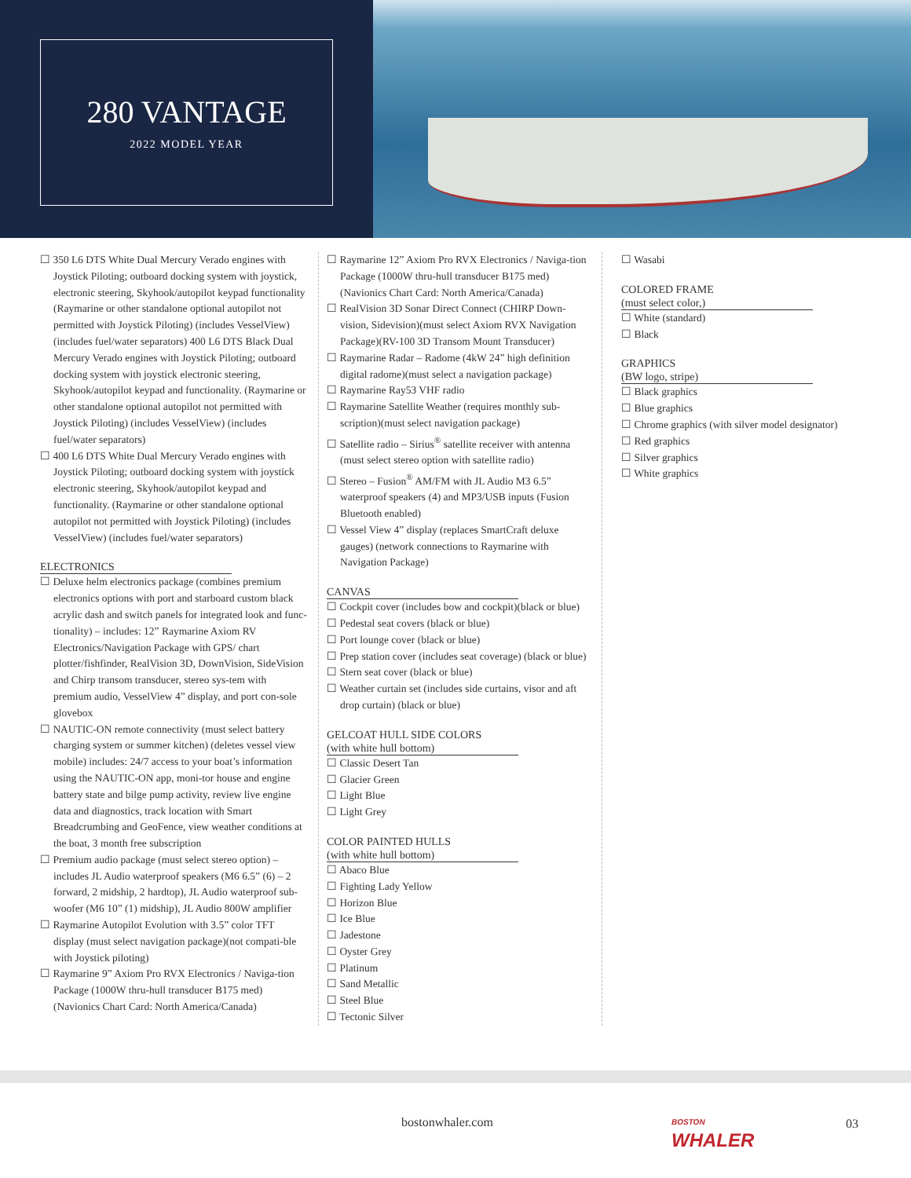280 VANTAGE
2022 MODEL YEAR
☐ 350 L6 DTS White Dual Mercury Verado engines with Joystick Piloting; outboard docking system with joystick, electronic steering, Skyhook/autopilot keypad functionality (Raymarine or other standalone optional autopilot not permitted with Joystick Piloting) (includes VesselView) (includes fuel/water separators) 400 L6 DTS Black Dual Mercury Verado engines with Joystick Piloting; outboard docking system with joystick electronic steering, Skyhook/autopilot keypad and functionality. (Raymarine or other standalone optional autopilot not permitted with Joystick Piloting) (includes VesselView) (includes fuel/water separators)
☐ 400 L6 DTS White Dual Mercury Verado engines with Joystick Piloting; outboard docking system with joystick electronic steering, Skyhook/autopilot keypad and functionality. (Raymarine or other standalone optional autopilot not permitted with Joystick Piloting) (includes VesselView) (includes fuel/water separators)
ELECTRONICS
☐ Deluxe helm electronics package (combines premium electronics options with port and starboard custom black acrylic dash and switch panels for integrated look and func-tionality) – includes: 12” Raymarine Axiom RV Electronics/Navigation Package with GPS/ chart plotter/fishfinder, RealVision 3D, DownVision, SideVision and Chirp transom transducer, stereo sys-tem with premium audio, VesselView 4” display, and port con-sole glovebox
☐ NAUTIC-ON remote connectivity (must select battery charging system or summer kitchen) (deletes vessel view mobile) includes: 24/7 access to your boat’s information using the NAUTIC-ON app, moni-tor house and engine battery state and bilge pump activity, review live engine data and diagnostics, track location with Smart Breadcrumbing and GeoFence, view weather conditions at the boat, 3 month free subscription
☐ Premium audio package (must select stereo option) – includes JL Audio waterproof speakers (M6 6.5” (6) – 2 forward, 2 midship, 2 hardtop), JL Audio waterproof sub-woofer (M6 10” (1) midship), JL Audio 800W amplifier
☐ Raymarine Autopilot Evolution with 3.5” color TFT display (must select navigation package)(not compati-ble with Joystick piloting)
☐ Raymarine 9” Axiom Pro RVX Electronics / Naviga-tion Package (1000W thru-hull transducer B175 med) (Navionics Chart Card: North America/Canada)
☐ Raymarine 12” Axiom Pro RVX Electronics / Naviga-tion Package (1000W thru-hull transducer B175 med) (Navionics Chart Card: North America/Canada)
☐ RealVision 3D Sonar Direct Connect (CHIRP Down-vision, Sidevision)(must select Axiom RVX Navigation Package)(RV-100 3D Transom Mount Transducer)
☐ Raymarine Radar – Radome (4kW 24” high definition digital radome)(must select a navigation package)
☐ Raymarine Ray53 VHF radio
☐ Raymarine Satellite Weather (requires monthly sub-scription)(must select navigation package)
☐ Satellite radio – Sirius<sup>®</sup> satellite receiver with antenna (must select stereo option with satellite radio)
☐ Stereo – Fusion<sup>®</sup> AM/FM with JL Audio M3 6.5” waterproof speakers (4) and MP3/USB inputs (Fusion Bluetooth enabled)
☐ Vessel View 4” display (replaces SmartCraft deluxe gauges) (network connections to Raymarine with Navigation Package)
CANVAS
☐ Cockpit cover (includes bow and cockpit)(black or blue)
☐ Pedestal seat covers (black or blue)
☐ Port lounge cover (black or blue)
☐ Prep station cover (includes seat coverage) (black or blue)
☐ Stern seat cover (black or blue)
☐ Weather curtain set (includes side curtains, visor and aft drop curtain) (black or blue)
GELCOAT HULL SIDE COLORS
(with white hull bottom)
☐ Classic Desert Tan
☐ Glacier Green
☐ Light Blue
☐ Light Grey
COLOR PAINTED HULLS
(with white hull bottom)
☐ Abaco Blue
☐ Fighting Lady Yellow
☐ Horizon Blue
☐ Ice Blue
☐ Jadestone
☐ Oyster Grey
☐ Platinum
☐ Sand Metallic
☐ Steel Blue
☐ Tectonic Silver
☐ Wasabi
COLORED FRAME
(must select color,)
☐ White (standard)
☐ Black
GRAPHICS
(BW logo, stripe)
☐ Black graphics
☐ Blue graphics
☐ Chrome graphics (with silver model designator)
☐ Red graphics
☐ Silver graphics
☐ White graphics
bostonwhaler.com
BOSTON
WHALER
03